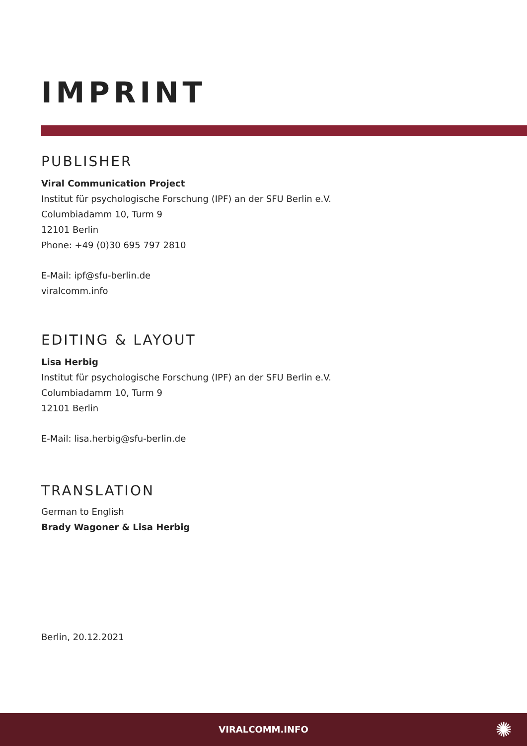IMPRINT
PUBLISHER
Viral Communication Project
Institut für psychologische Forschung (IPF) an der SFU Berlin e.V.
Columbiadamm 10, Turm 9
12101 Berlin
Phone: +49 (0)30 695 797 2810
E-Mail: ipf@sfu-berlin.de
viralcomm.info
EDITING & LAYOUT
Lisa Herbig
Institut für psychologische Forschung (IPF) an der SFU Berlin e.V.
Columbiadamm 10, Turm 9
12101 Berlin
E-Mail: lisa.herbig@sfu-berlin.de
TRANSLATION
German to English
Brady Wagoner & Lisa Herbig
Berlin, 20.12.2021
VIRALCOMM.INFO ✺